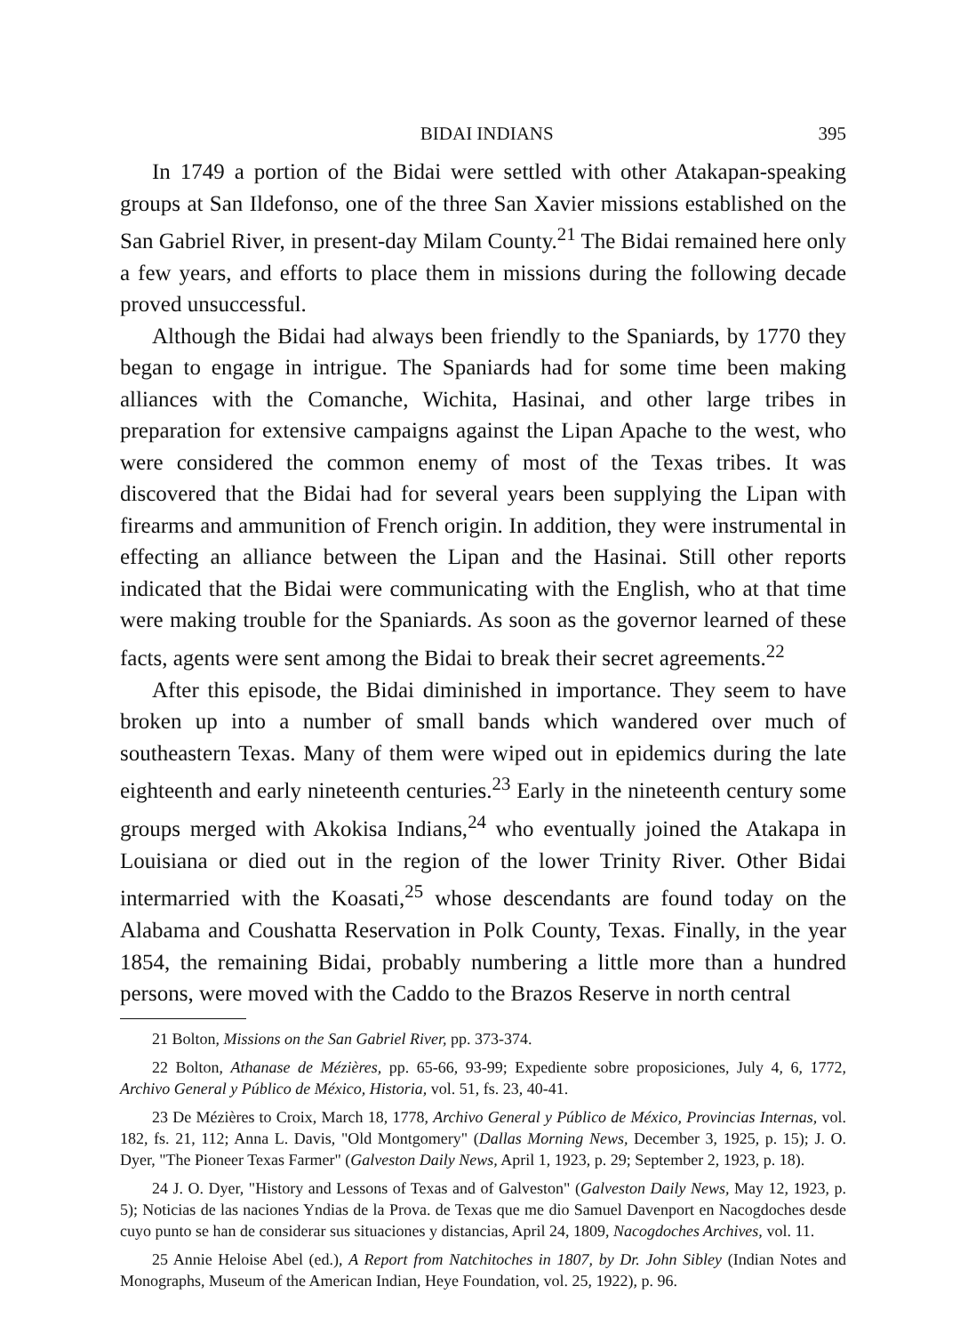BIDAI INDIANS 395
In 1749 a portion of the Bidai were settled with other Atakapan-speaking groups at San Ildefonso, one of the three San Xavier missions established on the San Gabriel River, in present-day Milam County.<sup>21</sup> The Bidai remained here only a few years, and efforts to place them in missions during the following decade proved unsuccessful.
Although the Bidai had always been friendly to the Spaniards, by 1770 they began to engage in intrigue. The Spaniards had for some time been making alliances with the Comanche, Wichita, Hasinai, and other large tribes in preparation for extensive campaigns against the Lipan Apache to the west, who were considered the common enemy of most of the Texas tribes. It was discovered that the Bidai had for several years been supplying the Lipan with firearms and ammunition of French origin. In addition, they were instrumental in effecting an alliance between the Lipan and the Hasinai. Still other reports indicated that the Bidai were communicating with the English, who at that time were making trouble for the Spaniards. As soon as the governor learned of these facts, agents were sent among the Bidai to break their secret agreements.<sup>22</sup>
After this episode, the Bidai diminished in importance. They seem to have broken up into a number of small bands which wandered over much of southeastern Texas. Many of them were wiped out in epidemics during the late eighteenth and early nineteenth centuries.<sup>23</sup> Early in the nineteenth century some groups merged with Akokisa Indians,<sup>24</sup> who eventually joined the Atakapa in Louisiana or died out in the region of the lower Trinity River. Other Bidai intermarried with the Koasati,<sup>25</sup> whose descendants are found today on the Alabama and Coushatta Reservation in Polk County, Texas. Finally, in the year 1854, the remaining Bidai, probably numbering a little more than a hundred persons, were moved with the Caddo to the Brazos Reserve in north central
21 Bolton, Missions on the San Gabriel River, pp. 373-374.
22 Bolton, Athanase de Mézières, pp. 65-66, 93-99; Expediente sobre proposiciones, July 4, 6, 1772, Archivo General y Público de México, Historia, vol. 51, fs. 23, 40-41.
23 De Mézières to Croix, March 18, 1778, Archivo General y Público de México, Provincias Internas, vol. 182, fs. 21, 112; Anna L. Davis, "Old Montgomery" (Dallas Morning News, December 3, 1925, p. 15); J. O. Dyer, "The Pioneer Texas Farmer" (Galveston Daily News, April 1, 1923, p. 29; September 2, 1923, p. 18).
24 J. O. Dyer, "History and Lessons of Texas and of Galveston" (Galveston Daily News, May 12, 1923, p. 5); Noticias de las naciones Yndias de la Prova. de Texas que me dio Samuel Davenport en Nacogdoches desde cuyo punto se han de considerar sus situaciones y distancias, April 24, 1809, Nacogdoches Archives, vol. 11.
25 Annie Heloise Abel (ed.), A Report from Natchitoches in 1807, by Dr. John Sibley (Indian Notes and Monographs, Museum of the American Indian, Heye Foundation, vol. 25, 1922), p. 96.